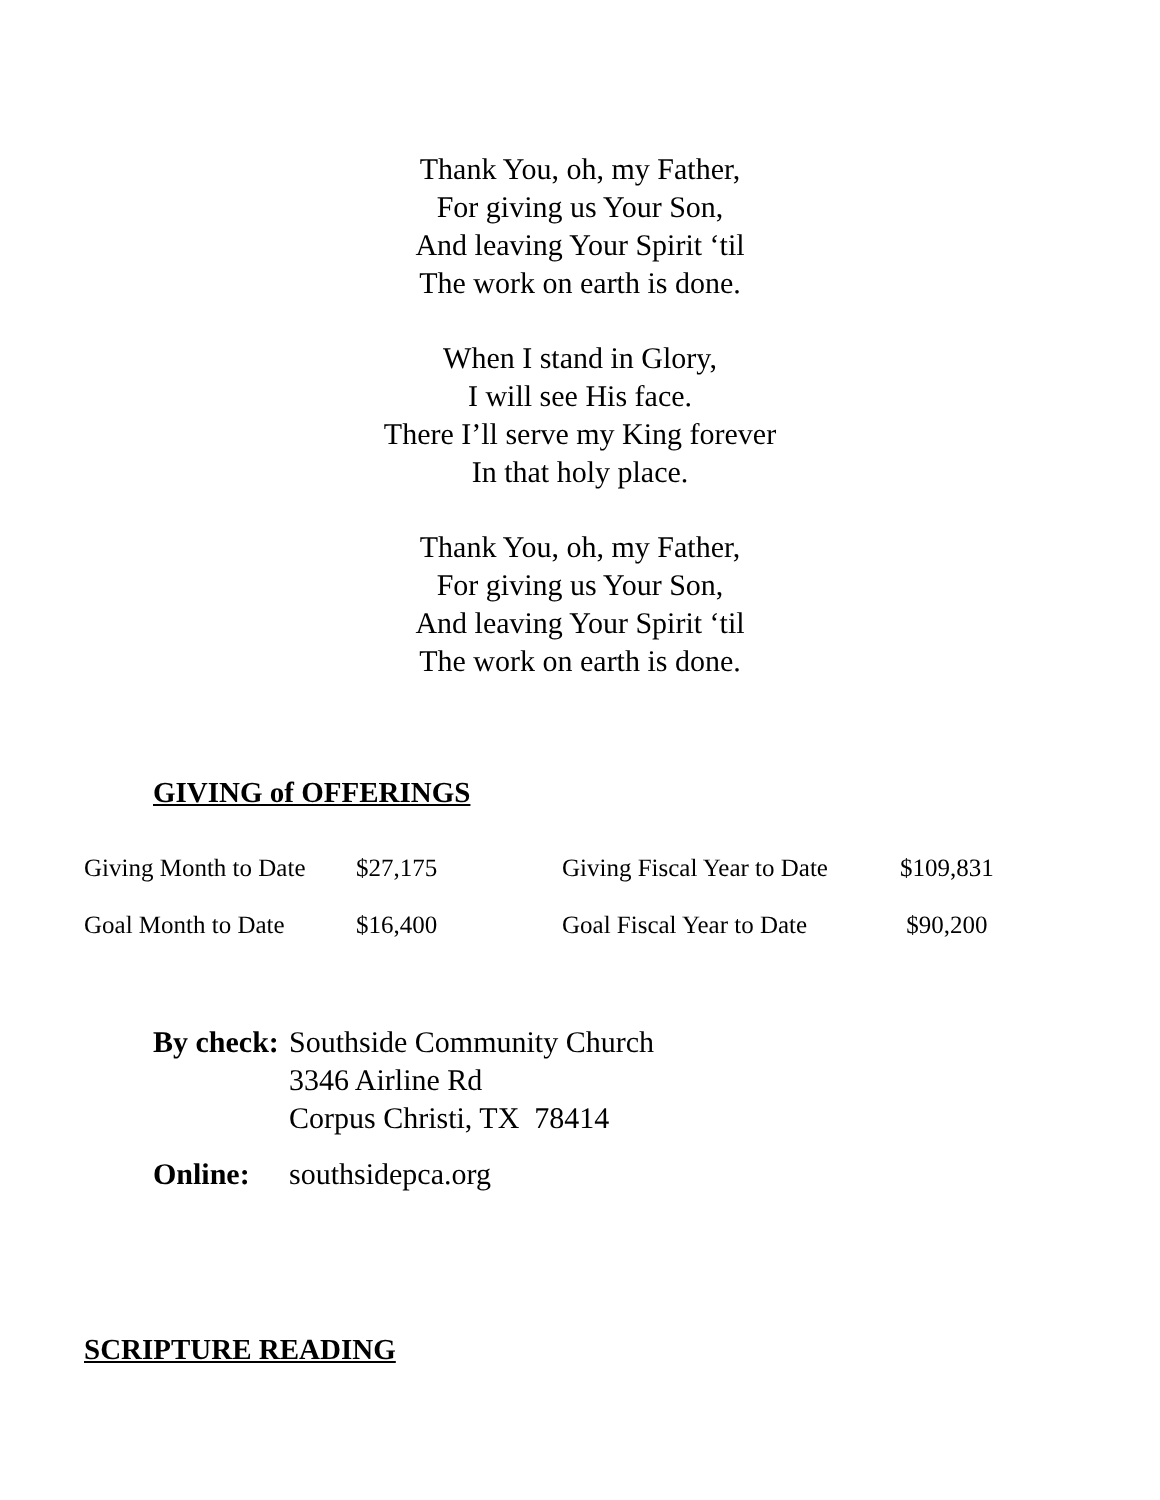Thank You, oh, my Father,
For giving us Your Son,
And leaving Your Spirit ‘til
The work on earth is done.
When I stand in Glory,
I will see His face.
There I’ll serve my King forever
In that holy place.
Thank You, oh, my Father,
For giving us Your Son,
And leaving Your Spirit ‘til
The work on earth is done.
GIVING of OFFERINGS
| Giving Month to Date | $27,175 | Giving Fiscal Year to Date | $109,831 |
| Goal Month to Date | $16,400 | Goal Fiscal Year to Date | $90,200 |
| By check: | Southside Community Church 3346 Airline Rd Corpus Christi, TX 78414 |
| Online: | southsidepca.org |
SCRIPTURE READING